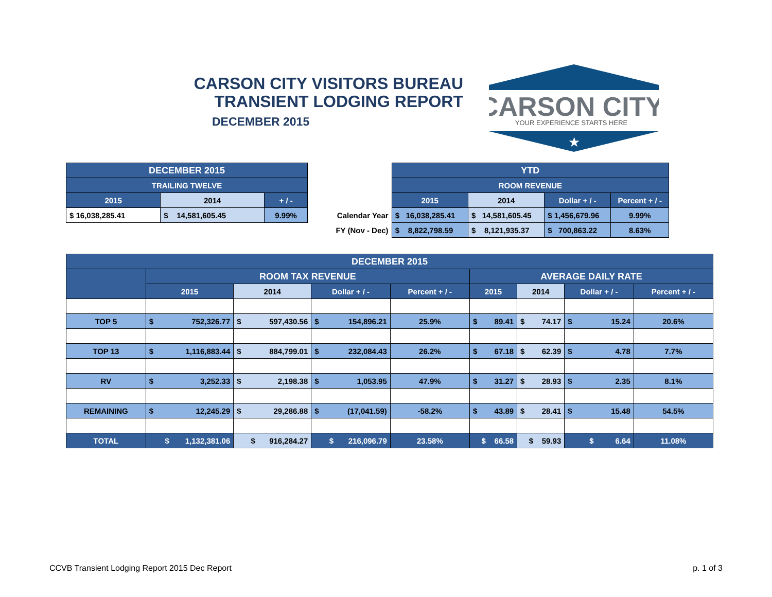CARSON CITY VISITORS BUREAU
TRANSIENT LODGING REPORT
DECEMBER 2015
CARSON CITY
YOUR EXPERIENCE STARTS HERE
★
| DECEMBER 2015 | | |
| --- | --- | --- |
| TRAILING TWELVE | | |
| 2015 | 2014 | + / - |
| $ 16,038,285.41 | $ 14,581,605.45 | 9.99% |
| | YTD | | | |
| | ROOM REVENUE | | | |
| | 2015 | 2014 | Dollar + / - | Percent + / - |
| Calendar Year | $ 16,038,285.41 | $ 14,581,605.45 | $ 1,456,679.96 | 9.99% |
| FY (Nov - Dec) | $ 8,822,798.59 | $ 8,121,935.37 | $ 700,863.22 | 8.63% |
| DECEMBER 2015 | | | | | | | | |
| --- | --- | --- | --- | --- | --- | --- | --- | --- |
| | ROOM TAX REVENUE | | | | AVERAGE DAILY RATE | | | |
| | 2015 | 2014 | Dollar + / - | Percent + / - | 2015 | 2014 | Dollar + / - | Percent + / - |
| TOP 5 | $ 752,326.77 | $ 597,430.56 | $ 154,896.21 | 25.9% | $ 89.41 | $ 74.17 | $ 15.24 | 20.6% |
| TOP 13 | $ 1,116,883.44 | $ 884,799.01 | $ 232,084.43 | 26.2% | $ 67.18 | $ 62.39 | $ 4.78 | 7.7% |
| RV | $ 3,252.33 | $ 2,198.38 | $ 1,053.95 | 47.9% | $ 31.27 | $ 28.93 | $ 2.35 | 8.1% |
| REMAINING | $ 12,245.29 | $ 29,286.88 | $ (17,041.59) | -58.2% | $ 43.89 | $ 28.41 | $ 15.48 | 54.5% |
| TOTAL | $ 1,132,381.06 | $ 916,284.27 | $ 216,096.79 | 23.58% | $ 66.58 | $ 59.93 | $ 6.64 | 11.08% |
CCVB Transient Lodging Report 2015 Dec Report p. 1 of 3